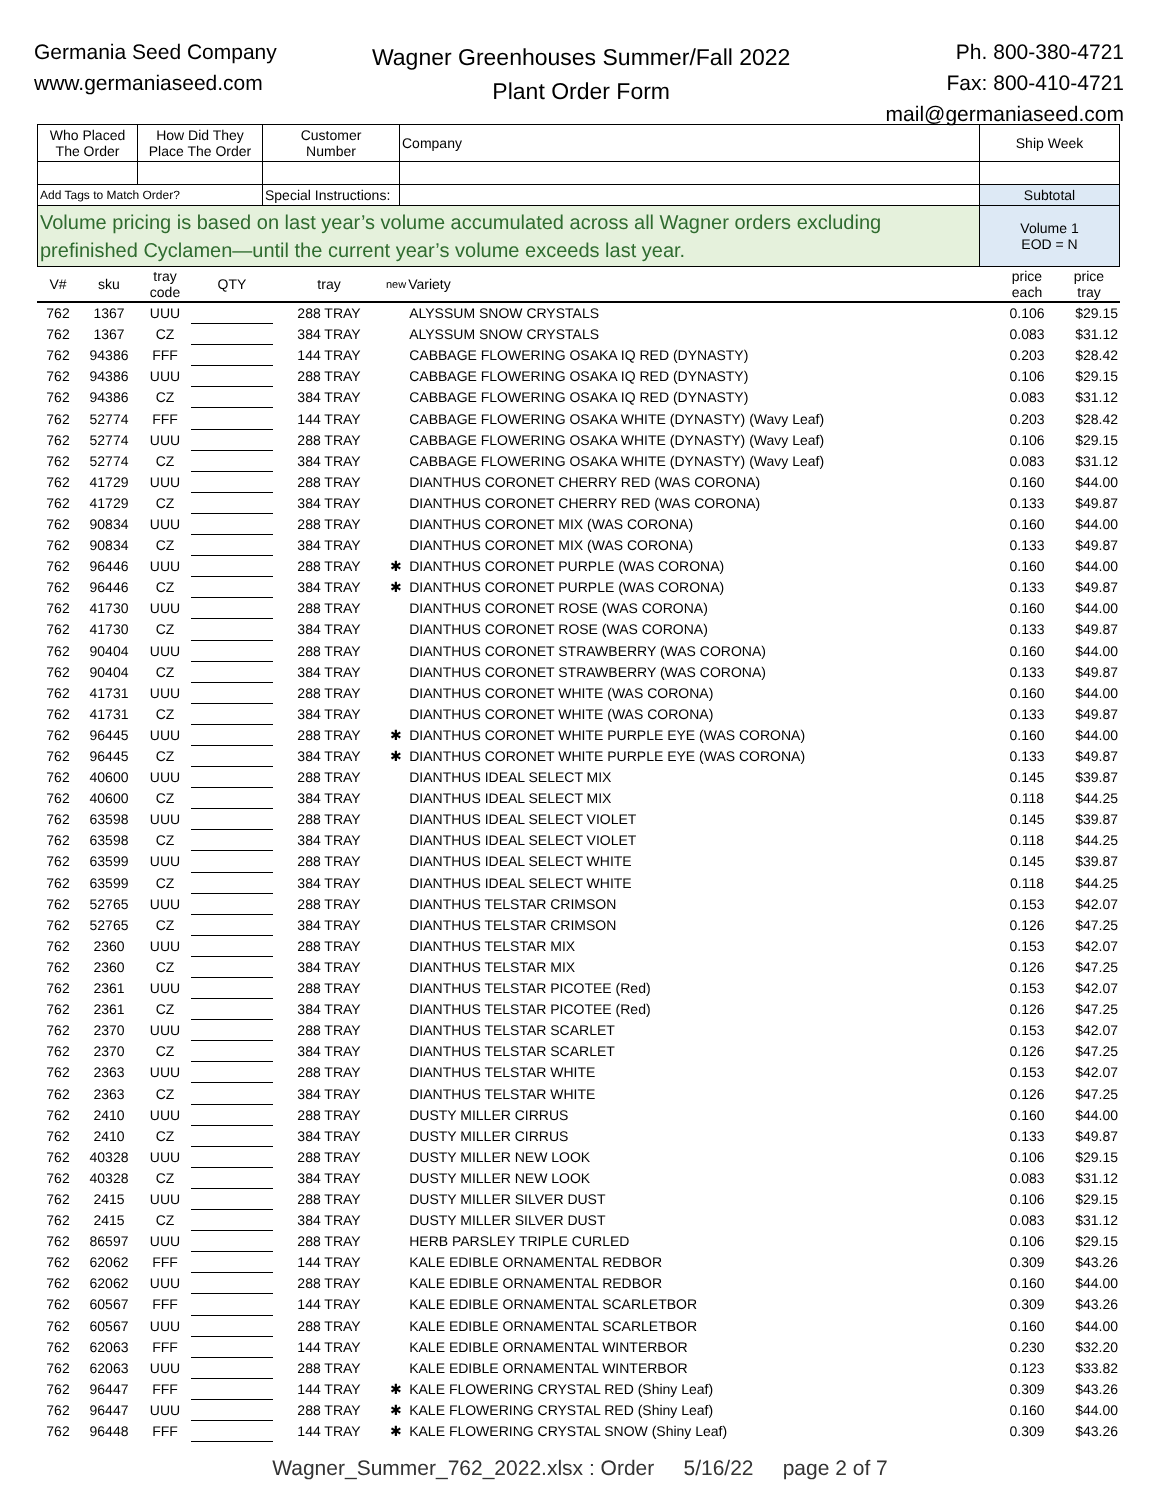Germania Seed Company
www.germaniaseed.com
Wagner Greenhouses Summer/Fall 2022
Plant Order Form
Ph. 800-380-4721
Fax: 800-410-4721
mail@germaniaseed.com
| Who Placed The Order | How Did They Place The Order | Customer Number | Company | Ship Week |
| Add Tags to Match Order? | | Special Instructions: | | Subtotal |
| Volume pricing is based on last year’s volume accumulated across all Wagner orders excluding prefinished Cyclamen—until the current year’s volume exceeds last year. | | | | Volume 1 EOD = N |
| V# | sku | tray code | QTY | tray | new | Variety | price each | price tray |
| --- | --- | --- | --- | --- | --- | --- | --- | --- |
| 762 | 1367 | UUU | | 288 TRAY | | ALYSSUM SNOW CRYSTALS | 0.106 | $29.15 |
| 762 | 1367 | CZ | | 384 TRAY | | ALYSSUM SNOW CRYSTALS | 0.083 | $31.12 |
| 762 | 94386 | FFF | | 144 TRAY | | CABBAGE FLOWERING OSAKA IQ RED (DYNASTY) | 0.203 | $28.42 |
| 762 | 94386 | UUU | | 288 TRAY | | CABBAGE FLOWERING OSAKA IQ RED (DYNASTY) | 0.106 | $29.15 |
| 762 | 94386 | CZ | | 384 TRAY | | CABBAGE FLOWERING OSAKA IQ RED (DYNASTY) | 0.083 | $31.12 |
| 762 | 52774 | FFF | | 144 TRAY | | CABBAGE FLOWERING OSAKA WHITE (DYNASTY) (Wavy Leaf) | 0.203 | $28.42 |
| 762 | 52774 | UUU | | 288 TRAY | | CABBAGE FLOWERING OSAKA WHITE (DYNASTY) (Wavy Leaf) | 0.106 | $29.15 |
| 762 | 52774 | CZ | | 384 TRAY | | CABBAGE FLOWERING OSAKA WHITE (DYNASTY) (Wavy Leaf) | 0.083 | $31.12 |
| 762 | 41729 | UUU | | 288 TRAY | | DIANTHUS CORONET CHERRY RED (WAS CORONA) | 0.160 | $44.00 |
| 762 | 41729 | CZ | | 384 TRAY | | DIANTHUS CORONET CHERRY RED (WAS CORONA) | 0.133 | $49.87 |
| 762 | 90834 | UUU | | 288 TRAY | | DIANTHUS CORONET MIX (WAS CORONA) | 0.160 | $44.00 |
| 762 | 90834 | CZ | | 384 TRAY | | DIANTHUS CORONET MIX (WAS CORONA) | 0.133 | $49.87 |
| 762 | 96446 | UUU | | 288 TRAY | ✱ | DIANTHUS CORONET PURPLE (WAS CORONA) | 0.160 | $44.00 |
| 762 | 96446 | CZ | | 384 TRAY | ✱ | DIANTHUS CORONET PURPLE (WAS CORONA) | 0.133 | $49.87 |
| 762 | 41730 | UUU | | 288 TRAY | | DIANTHUS CORONET ROSE (WAS CORONA) | 0.160 | $44.00 |
| 762 | 41730 | CZ | | 384 TRAY | | DIANTHUS CORONET ROSE (WAS CORONA) | 0.133 | $49.87 |
| 762 | 90404 | UUU | | 288 TRAY | | DIANTHUS CORONET STRAWBERRY (WAS CORONA) | 0.160 | $44.00 |
| 762 | 90404 | CZ | | 384 TRAY | | DIANTHUS CORONET STRAWBERRY (WAS CORONA) | 0.133 | $49.87 |
| 762 | 41731 | UUU | | 288 TRAY | | DIANTHUS CORONET WHITE (WAS CORONA) | 0.160 | $44.00 |
| 762 | 41731 | CZ | | 384 TRAY | | DIANTHUS CORONET WHITE (WAS CORONA) | 0.133 | $49.87 |
| 762 | 96445 | UUU | | 288 TRAY | ✱ | DIANTHUS CORONET WHITE PURPLE EYE (WAS CORONA) | 0.160 | $44.00 |
| 762 | 96445 | CZ | | 384 TRAY | ✱ | DIANTHUS CORONET WHITE PURPLE EYE (WAS CORONA) | 0.133 | $49.87 |
| 762 | 40600 | UUU | | 288 TRAY | | DIANTHUS IDEAL SELECT MIX | 0.145 | $39.87 |
| 762 | 40600 | CZ | | 384 TRAY | | DIANTHUS IDEAL SELECT MIX | 0.118 | $44.25 |
| 762 | 63598 | UUU | | 288 TRAY | | DIANTHUS IDEAL SELECT VIOLET | 0.145 | $39.87 |
| 762 | 63598 | CZ | | 384 TRAY | | DIANTHUS IDEAL SELECT VIOLET | 0.118 | $44.25 |
| 762 | 63599 | UUU | | 288 TRAY | | DIANTHUS IDEAL SELECT WHITE | 0.145 | $39.87 |
| 762 | 63599 | CZ | | 384 TRAY | | DIANTHUS IDEAL SELECT WHITE | 0.118 | $44.25 |
| 762 | 52765 | UUU | | 288 TRAY | | DIANTHUS TELSTAR CRIMSON | 0.153 | $42.07 |
| 762 | 52765 | CZ | | 384 TRAY | | DIANTHUS TELSTAR CRIMSON | 0.126 | $47.25 |
| 762 | 2360 | UUU | | 288 TRAY | | DIANTHUS TELSTAR MIX | 0.153 | $42.07 |
| 762 | 2360 | CZ | | 384 TRAY | | DIANTHUS TELSTAR MIX | 0.126 | $47.25 |
| 762 | 2361 | UUU | | 288 TRAY | | DIANTHUS TELSTAR PICOTEE (Red) | 0.153 | $42.07 |
| 762 | 2361 | CZ | | 384 TRAY | | DIANTHUS TELSTAR PICOTEE (Red) | 0.126 | $47.25 |
| 762 | 2370 | UUU | | 288 TRAY | | DIANTHUS TELSTAR SCARLET | 0.153 | $42.07 |
| 762 | 2370 | CZ | | 384 TRAY | | DIANTHUS TELSTAR SCARLET | 0.126 | $47.25 |
| 762 | 2363 | UUU | | 288 TRAY | | DIANTHUS TELSTAR WHITE | 0.153 | $42.07 |
| 762 | 2363 | CZ | | 384 TRAY | | DIANTHUS TELSTAR WHITE | 0.126 | $47.25 |
| 762 | 2410 | UUU | | 288 TRAY | | DUSTY MILLER CIRRUS | 0.160 | $44.00 |
| 762 | 2410 | CZ | | 384 TRAY | | DUSTY MILLER CIRRUS | 0.133 | $49.87 |
| 762 | 40328 | UUU | | 288 TRAY | | DUSTY MILLER NEW LOOK | 0.106 | $29.15 |
| 762 | 40328 | CZ | | 384 TRAY | | DUSTY MILLER NEW LOOK | 0.083 | $31.12 |
| 762 | 2415 | UUU | | 288 TRAY | | DUSTY MILLER SILVER DUST | 0.106 | $29.15 |
| 762 | 2415 | CZ | | 384 TRAY | | DUSTY MILLER SILVER DUST | 0.083 | $31.12 |
| 762 | 86597 | UUU | | 288 TRAY | | HERB PARSLEY TRIPLE CURLED | 0.106 | $29.15 |
| 762 | 62062 | FFF | | 144 TRAY | | KALE EDIBLE ORNAMENTAL REDBOR | 0.309 | $43.26 |
| 762 | 62062 | UUU | | 288 TRAY | | KALE EDIBLE ORNAMENTAL REDBOR | 0.160 | $44.00 |
| 762 | 60567 | FFF | | 144 TRAY | | KALE EDIBLE ORNAMENTAL SCARLETBOR | 0.309 | $43.26 |
| 762 | 60567 | UUU | | 288 TRAY | | KALE EDIBLE ORNAMENTAL SCARLETBOR | 0.160 | $44.00 |
| 762 | 62063 | FFF | | 144 TRAY | | KALE EDIBLE ORNAMENTAL WINTERBOR | 0.230 | $32.20 |
| 762 | 62063 | UUU | | 288 TRAY | | KALE EDIBLE ORNAMENTAL WINTERBOR | 0.123 | $33.82 |
| 762 | 96447 | FFF | | 144 TRAY | ✱ | KALE FLOWERING CRYSTAL RED (Shiny Leaf) | 0.309 | $43.26 |
| 762 | 96447 | UUU | | 288 TRAY | ✱ | KALE FLOWERING CRYSTAL RED (Shiny Leaf) | 0.160 | $44.00 |
| 762 | 96448 | FFF | | 144 TRAY | ✱ | KALE FLOWERING CRYSTAL SNOW (Shiny Leaf) | 0.309 | $43.26 |
Wagner_Summer_762_2022.xlsx : Order 5/16/22 page 2 of 7